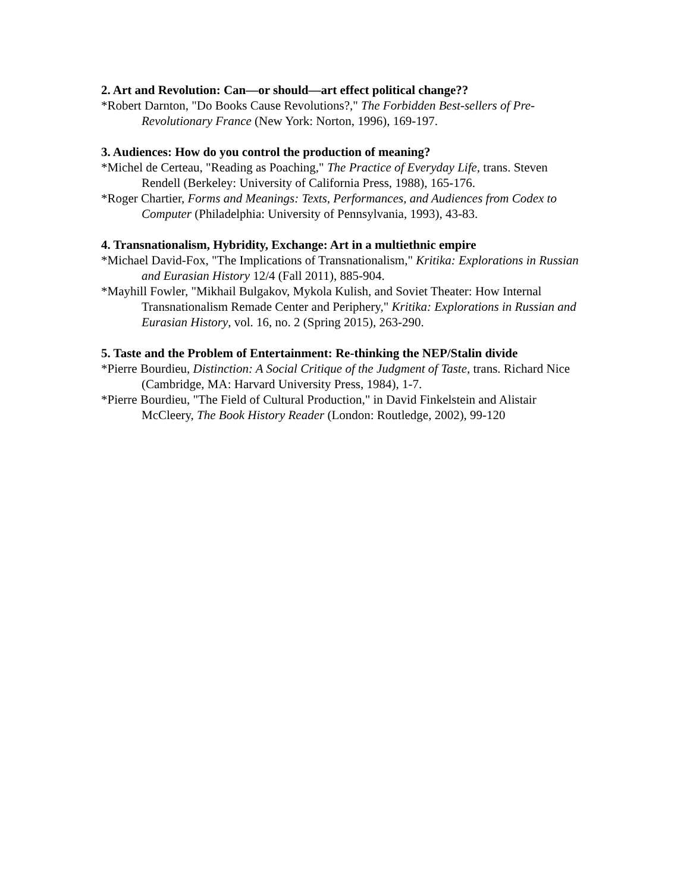2. Art and Revolution: Can—or should—art effect political change??
*Robert Darnton, "Do Books Cause Revolutions?," The Forbidden Best-sellers of Pre-Revolutionary France (New York: Norton, 1996), 169-197.
3. Audiences: How do you control the production of meaning?
*Michel de Certeau, "Reading as Poaching," The Practice of Everyday Life, trans. Steven Rendell (Berkeley: University of California Press, 1988), 165-176.
*Roger Chartier, Forms and Meanings: Texts, Performances, and Audiences from Codex to Computer (Philadelphia: University of Pennsylvania, 1993), 43-83.
4. Transnationalism, Hybridity, Exchange: Art in a multiethnic empire
*Michael David-Fox, "The Implications of Transnationalism," Kritika: Explorations in Russian and Eurasian History 12/4 (Fall 2011), 885-904.
*Mayhill Fowler, "Mikhail Bulgakov, Mykola Kulish, and Soviet Theater: How Internal Transnationalism Remade Center and Periphery," Kritika: Explorations in Russian and Eurasian History, vol. 16, no. 2 (Spring 2015), 263-290.
5. Taste and the Problem of Entertainment: Re-thinking the NEP/Stalin divide
*Pierre Bourdieu, Distinction: A Social Critique of the Judgment of Taste, trans. Richard Nice (Cambridge, MA: Harvard University Press, 1984), 1-7.
*Pierre Bourdieu, "The Field of Cultural Production," in David Finkelstein and Alistair McCleery, The Book History Reader (London: Routledge, 2002), 99-120